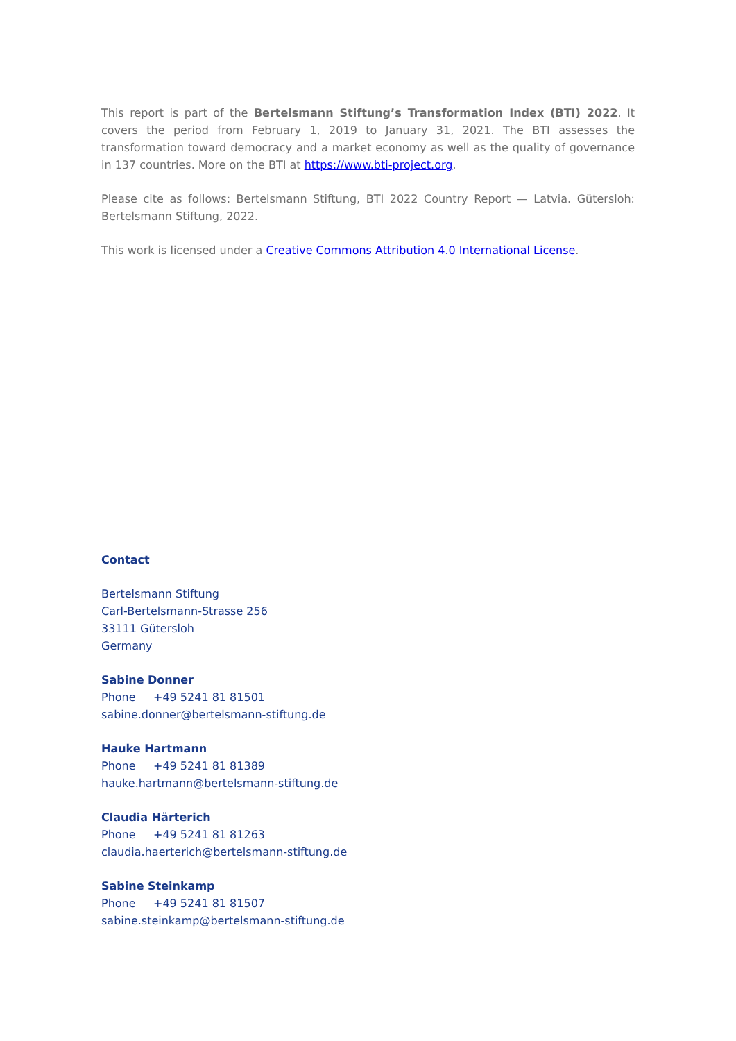This report is part of the Bertelsmann Stiftung’s Transformation Index (BTI) 2022. It covers the period from February 1, 2019 to January 31, 2021. The BTI assesses the transformation toward democracy and a market economy as well as the quality of governance in 137 countries. More on the BTI at https://www.bti-project.org.
Please cite as follows: Bertelsmann Stiftung, BTI 2022 Country Report — Latvia. Gütersloh: Bertelsmann Stiftung, 2022.
This work is licensed under a Creative Commons Attribution 4.0 International License.
Contact
Bertelsmann Stiftung
Carl-Bertelsmann-Strasse 256
33111 Gütersloh
Germany
Sabine Donner
Phone +49 5241 81 81501
sabine.donner@bertelsmann-stiftung.de
Hauke Hartmann
Phone +49 5241 81 81389
hauke.hartmann@bertelsmann-stiftung.de
Claudia Härterich
Phone +49 5241 81 81263
claudia.haerterich@bertelsmann-stiftung.de
Sabine Steinkamp
Phone +49 5241 81 81507
sabine.steinkamp@bertelsmann-stiftung.de